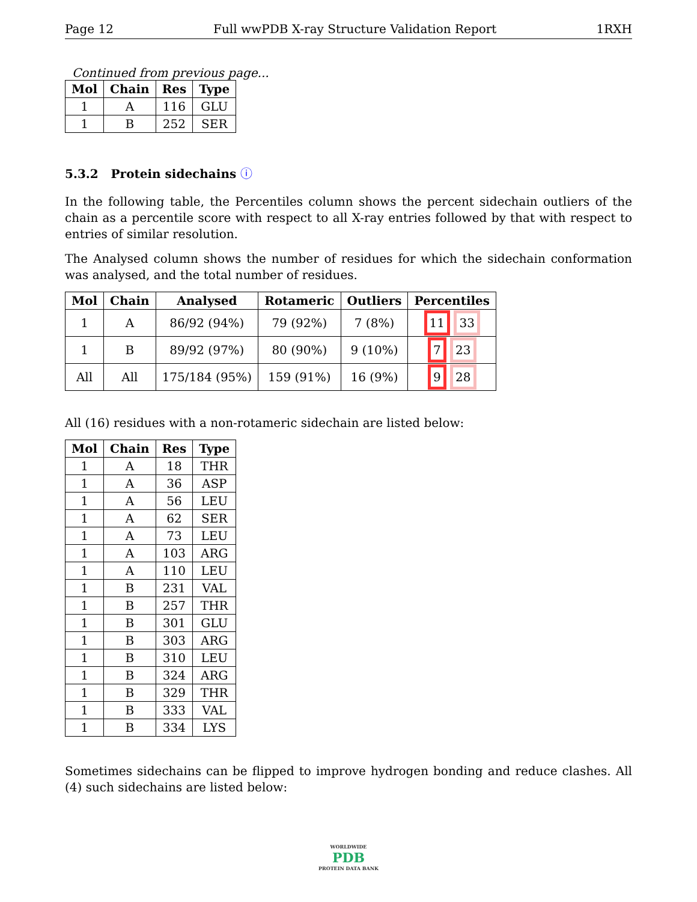Page 12 Full wwPDB X-ray Structure Validation Report 1RXH
Continued from previous page...
| Mol | Chain | Res | Type |
| --- | --- | --- | --- |
| 1 | A | 116 | GLU |
| 1 | B | 252 | SER |
5.3.2 Protein sidechains ⓘ
In the following table, the Percentiles column shows the percent sidechain outliers of the chain as a percentile score with respect to all X-ray entries followed by that with respect to entries of similar resolution.
The Analysed column shows the number of residues for which the sidechain conformation was analysed, and the total number of residues.
| Mol | Chain | Analysed | Rotameric | Outliers | Percentiles |
| --- | --- | --- | --- | --- | --- |
| 1 | A | 86/92 (94%) | 79 (92%) | 7 (8%) | 11 33 |
| 1 | B | 89/92 (97%) | 80 (90%) | 9 (10%) | 7 23 |
| All | All | 175/184 (95%) | 159 (91%) | 16 (9%) | 9 28 |
All (16) residues with a non-rotameric sidechain are listed below:
| Mol | Chain | Res | Type |
| --- | --- | --- | --- |
| 1 | A | 18 | THR |
| 1 | A | 36 | ASP |
| 1 | A | 56 | LEU |
| 1 | A | 62 | SER |
| 1 | A | 73 | LEU |
| 1 | A | 103 | ARG |
| 1 | A | 110 | LEU |
| 1 | B | 231 | VAL |
| 1 | B | 257 | THR |
| 1 | B | 301 | GLU |
| 1 | B | 303 | ARG |
| 1 | B | 310 | LEU |
| 1 | B | 324 | ARG |
| 1 | B | 329 | THR |
| 1 | B | 333 | VAL |
| 1 | B | 334 | LYS |
Sometimes sidechains can be flipped to improve hydrogen bonding and reduce clashes. All (4) such sidechains are listed below:
WORLDWIDE
PDB
PROTEIN DATA BANK